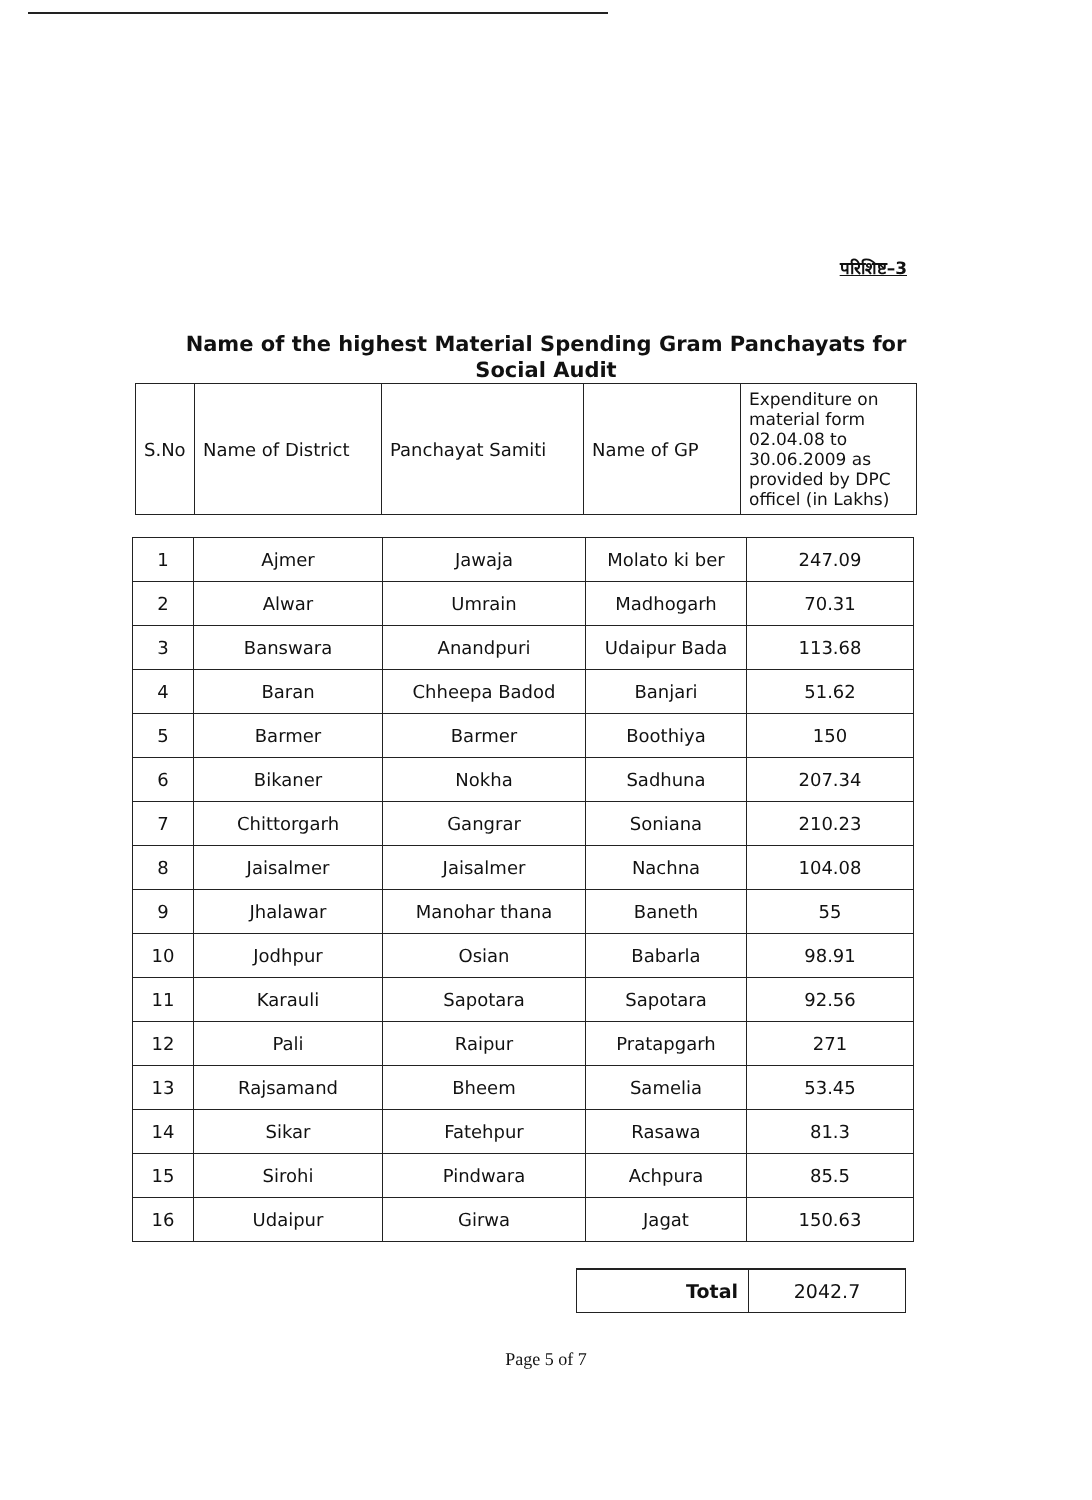परिशिष्ट–3
Name of the highest Material Spending Gram Panchayats for Social Audit
| S.No | Name of District | Panchayat Samiti | Name of GP | Expenditure on material form 02.04.08 to 30.06.2009 as provided by DPC officel (in Lakhs) |
| 1 | Ajmer | Jawaja | Molato ki ber | 247.09 |
| 2 | Alwar | Umrain | Madhogarh | 70.31 |
| 3 | Banswara | Anandpuri | Udaipur Bada | 113.68 |
| 4 | Baran | Chheepa Badod | Banjari | 51.62 |
| 5 | Barmer | Barmer | Boothiya | 150 |
| 6 | Bikaner | Nokha | Sadhuna | 207.34 |
| 7 | Chittorgarh | Gangrar | Soniana | 210.23 |
| 8 | Jaisalmer | Jaisalmer | Nachna | 104.08 |
| 9 | Jhalawar | Manohar thana | Baneth | 55 |
| 10 | Jodhpur | Osian | Babarla | 98.91 |
| 11 | Karauli | Sapotara | Sapotara | 92.56 |
| 12 | Pali | Raipur | Pratapgarh | 271 |
| 13 | Rajsamand | Bheem | Samelia | 53.45 |
| 14 | Sikar | Fatehpur | Rasawa | 81.3 |
| 15 | Sirohi | Pindwara | Achpura | 85.5 |
| 16 | Udaipur | Girwa | Jagat | 150.63 |
| Total | 2042.7 |
Page 5 of 7